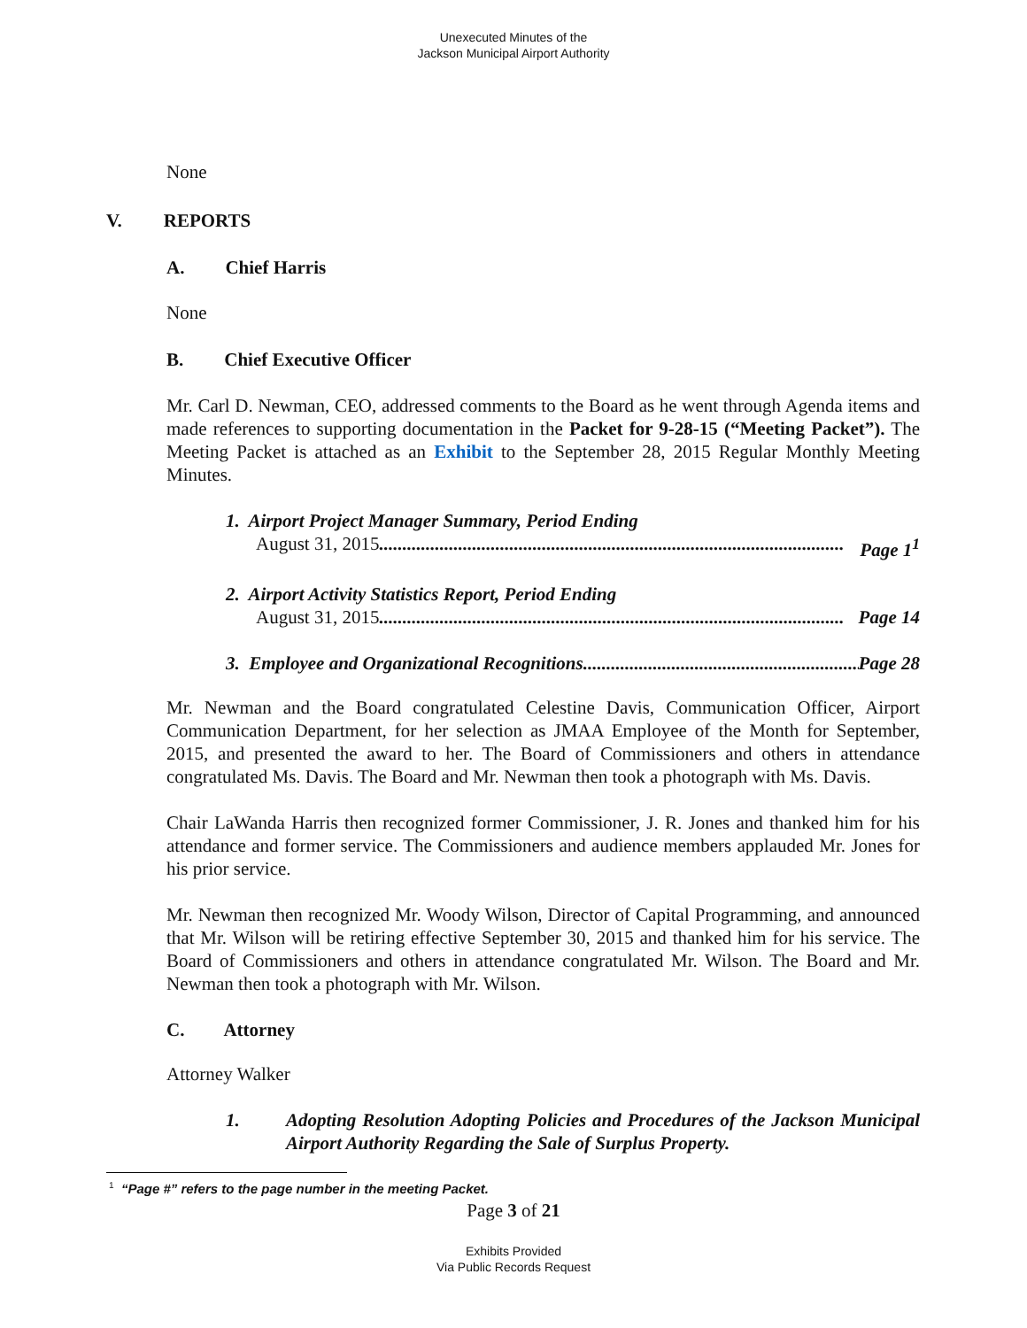Unexecuted Minutes of the
Jackson Municipal Airport Authority
None
V. REPORTS
A. Chief Harris
None
B. Chief Executive Officer
Mr. Carl D. Newman, CEO, addressed comments to the Board as he went through Agenda items and made references to supporting documentation in the Packet for 9-28-15 (“Meeting Packet”). The Meeting Packet is attached as an Exhibit to the September 28, 2015 Regular Monthly Meeting Minutes.
1. Airport Project Manager Summary, Period Ending
August 31, 2015.................................................................................................... Page 1<sup>1</sup>
2. Airport Activity Statistics Report, Period Ending
August 31, 2015.................................................................................................... Page 14
3. Employee and Organizational Recognitions.............................................................. Page 28
Mr. Newman and the Board congratulated Celestine Davis, Communication Officer, Airport Communication Department, for her selection as JMAA Employee of the Month for September, 2015, and presented the award to her. The Board of Commissioners and others in attendance congratulated Ms. Davis. The Board and Mr. Newman then took a photograph with Ms. Davis.
Chair LaWanda Harris then recognized former Commissioner, J. R. Jones and thanked him for his attendance and former service. The Commissioners and audience members applauded Mr. Jones for his prior service.
Mr. Newman then recognized Mr. Woody Wilson, Director of Capital Programming, and announced that Mr. Wilson will be retiring effective September 30, 2015 and thanked him for his service. The Board of Commissioners and others in attendance congratulated Mr. Wilson. The Board and Mr. Newman then took a photograph with Mr. Wilson.
C. Attorney
Attorney Walker
1. Adopting Resolution Adopting Policies and Procedures of the Jackson Municipal Airport Authority Regarding the Sale of Surplus Property.
<sup>1</sup> “Page #” refers to the page number in the meeting Packet.
Page 3 of 21
Exhibits Provided
Via Public Records Request